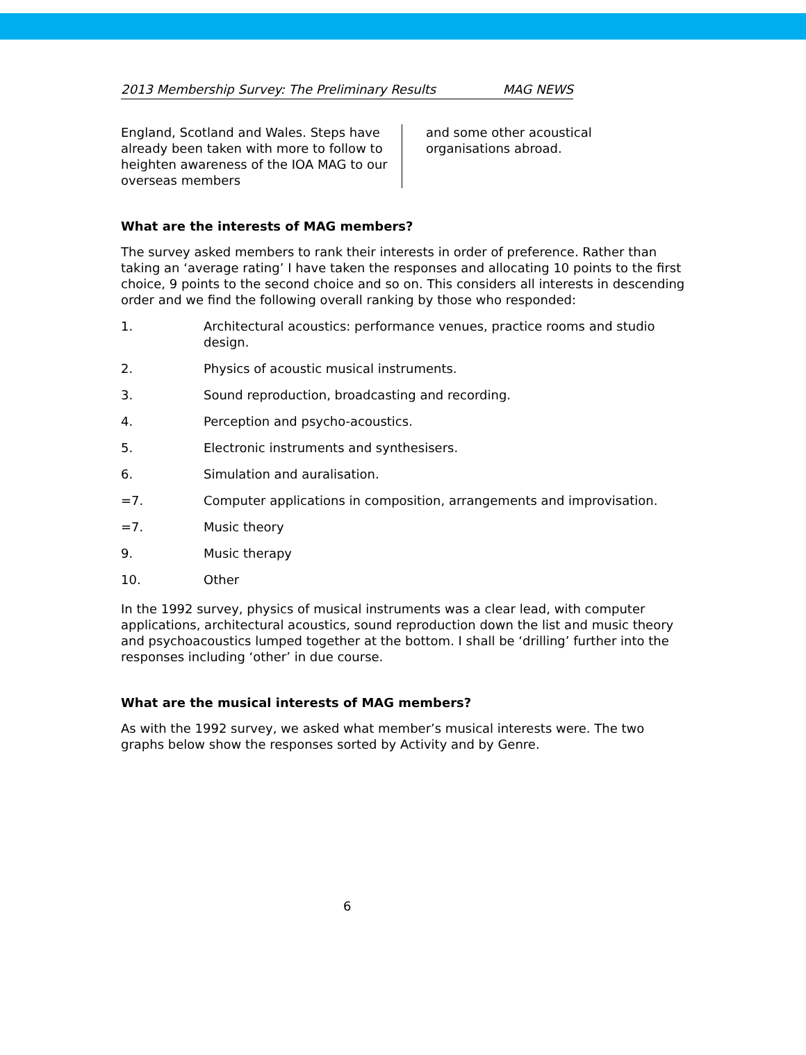2013 Membership Survey: The Preliminary Results MAG NEWS
England, Scotland and Wales. Steps have already been taken with more to follow to heighten awareness of the IOA MAG to our overseas members
and some other acoustical organisations abroad.
What are the interests of MAG members?
The survey asked members to rank their interests in order of preference. Rather than taking an ‘average rating’ I have taken the responses and allocating 10 points to the first choice, 9 points to the second choice and so on. This considers all interests in descending order and we find the following overall ranking by those who responded:
1. Architectural acoustics: performance venues, practice rooms and studio design.
2. Physics of acoustic musical instruments.
3. Sound reproduction, broadcasting and recording.
4. Perception and psycho-acoustics.
5. Electronic instruments and synthesisers.
6. Simulation and auralisation.
=7. Computer applications in composition, arrangements and improvisation.
=7. Music theory
9. Music therapy
10. Other
In the 1992 survey, physics of musical instruments was a clear lead, with computer applications, architectural acoustics, sound reproduction down the list and music theory and psychoacoustics lumped together at the bottom. I shall be ‘drilling’ further into the responses including ‘other’ in due course.
What are the musical interests of MAG members?
As with the 1992 survey, we asked what member’s musical interests were. The two graphs below show the responses sorted by Activity and by Genre.
6